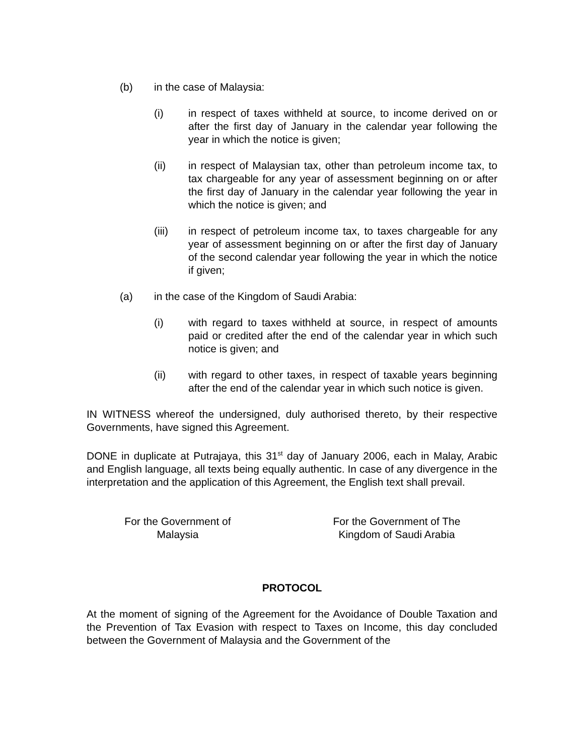(b) in the case of Malaysia:
(i) in respect of taxes withheld at source, to income derived on or after the first day of January in the calendar year following the year in which the notice is given;
(ii) in respect of Malaysian tax, other than petroleum income tax, to tax chargeable for any year of assessment beginning on or after the first day of January in the calendar year following the year in which the notice is given; and
(iii) in respect of petroleum income tax, to taxes chargeable for any year of assessment beginning on or after the first day of January of the second calendar year following the year in which the notice if given;
(a) in the case of the Kingdom of Saudi Arabia:
(i) with regard to taxes withheld at source, in respect of amounts paid or credited after the end of the calendar year in which such notice is given; and
(ii) with regard to other taxes, in respect of taxable years beginning after the end of the calendar year in which such notice is given.
IN WITNESS whereof the undersigned, duly authorised thereto, by their respective Governments, have signed this Agreement.
DONE in duplicate at Putrajaya, this 31<sup>st</sup> day of January 2006, each in Malay, Arabic and English language, all texts being equally authentic. In case of any divergence in the interpretation and the application of this Agreement, the English text shall prevail.
For the Government of
Malaysia
For the Government of The
Kingdom of Saudi Arabia
PROTOCOL
At the moment of signing of the Agreement for the Avoidance of Double Taxation and the Prevention of Tax Evasion with respect to Taxes on Income, this day concluded between the Government of Malaysia and the Government of the